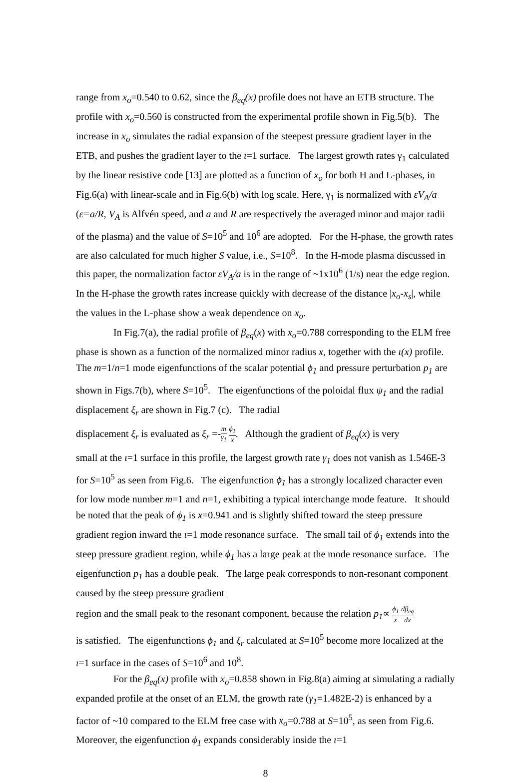range from x<sub>o</sub>=0.540 to 0.62, since the β<sub>eq</sub>(x) profile does not have an ETB structure. The profile with x<sub>o</sub>=0.560 is constructed from the experimental profile shown in Fig.5(b). The increase in x<sub>o</sub> simulates the radial expansion of the steepest pressure gradient layer in the ETB, and pushes the gradient layer to the ι=1 surface. The largest growth rates γ<sub>1</sub> calculated by the linear resistive code [13] are plotted as a function of x<sub>o</sub> for both H and L-phases, in Fig.6(a) with linear-scale and in Fig.6(b) with log scale. Here, γ<sub>1</sub> is normalized with εV<sub>A</sub>/a (ε=a/R, V<sub>A</sub> is Alfvén speed, and a and R are respectively the averaged minor and major radii of the plasma) and the value of S=10<sup>5</sup> and 10<sup>6</sup> are adopted. For the H-phase, the growth rates are also calculated for much higher S value, i.e., S=10<sup>8</sup>. In the H-mode plasma discussed in this paper, the normalization factor εV<sub>A</sub>/a is in the range of ~1x10<sup>6</sup> (1/s) near the edge region. In the H-phase the growth rates increase quickly with decrease of the distance |x<sub>o</sub>-x<sub>s</sub>|, while the values in the L-phase show a weak dependence on x<sub>o</sub>.
In Fig.7(a), the radial profile of β<sub>eq</sub>(x) with x<sub>o</sub>=0.788 corresponding to the ELM free phase is shown as a function of the normalized minor radius x, together with the ι(x) profile. The m=1/n=1 mode eigenfunctions of the scalar potential ϕ<sub>1</sub> and pressure perturbation p<sub>1</sub> are shown in Figs.7(b), where S=10<sup>5</sup>. The eigenfunctions of the poloidal flux ψ<sub>1</sub> and the radial displacement ξ<sub>r</sub> are shown in Fig.7 (c). The radial
displacement ξ<sub>r</sub> is evaluated as ξ<sub>r</sub> =-m γ<sub>1</sub> ϕ<sub>1</sub> x. Although the gradient of β<sub>eq</sub>(x) is very
small at the ι=1 surface in this profile, the largest growth rate γ<sub>1</sub> does not vanish as 1.546E-3 for S=10<sup>5</sup> as seen from Fig.6. The eigenfunction ϕ<sub>1</sub> has a strongly localized character even for low mode number m=1 and n=1, exhibiting a typical interchange mode feature. It should be noted that the peak of ϕ<sub>1</sub> is x=0.941 and is slightly shifted toward the steep pressure gradient region inward the ι=1 mode resonance surface. The small tail of ϕ<sub>1</sub> extends into the steep pressure gradient region, while ϕ<sub>1</sub> has a large peak at the mode resonance surface. The eigenfunction p<sub>1</sub> has a double peak. The large peak corresponds to non-resonant component caused by the steep pressure gradient
region and the small peak to the resonant component, because the relation p<sub>1</sub>∝ ϕ<sub>1</sub> x dβ<sub>eq</sub> dx
is satisfied. The eigenfunctions ϕ<sub>1</sub> and ξ<sub>r</sub> calculated at S=10<sup>5</sup> become more localized at the ι=1 surface in the cases of S=10<sup>6</sup> and 10<sup>8</sup>.
For the β<sub>eq</sub>(x) profile with x<sub>o</sub>=0.858 shown in Fig.8(a) aiming at simulating a radially expanded profile at the onset of an ELM, the growth rate (γ<sub>1</sub>=1.482E-2) is enhanced by a factor of ~10 compared to the ELM free case with x<sub>o</sub>=0.788 at S=10<sup>5</sup>, as seen from Fig.6. Moreover, the eigenfunction ϕ<sub>1</sub> expands considerably inside the ι=1
8